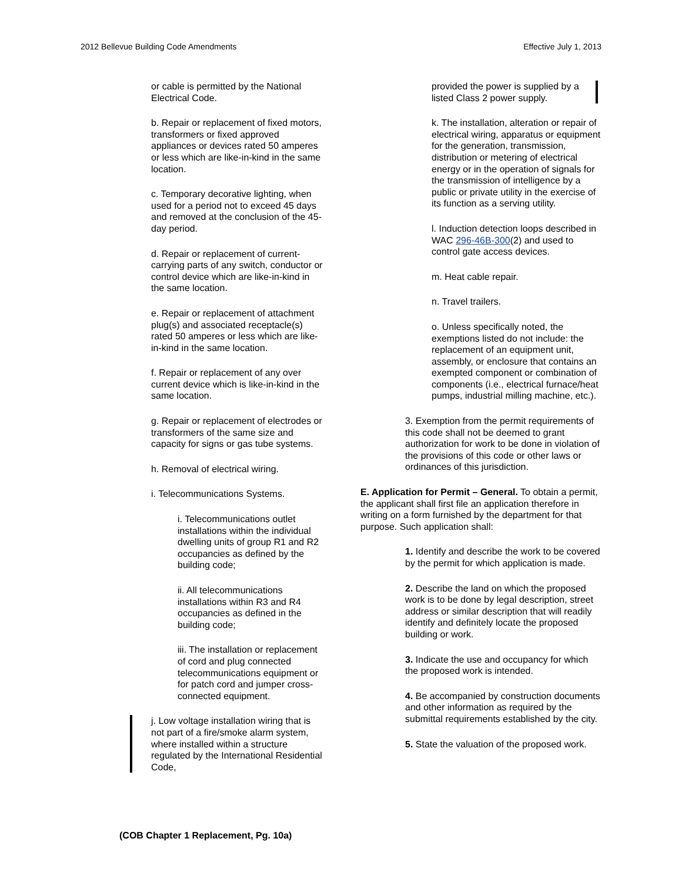2012 Bellevue Building Code Amendments Effective July 1, 2013
or cable is permitted by the National Electrical Code.
b. Repair or replacement of fixed motors, transformers or fixed approved appliances or devices rated 50 amperes or less which are like-in-kind in the same location.
c. Temporary decorative lighting, when used for a period not to exceed 45 days and removed at the conclusion of the 45-day period.
d. Repair or replacement of current-carrying parts of any switch, conductor or control device which are like-in-kind in the same location.
e. Repair or replacement of attachment plug(s) and associated receptacle(s) rated 50 amperes or less which are like-in-kind in the same location.
f. Repair or replacement of any over current device which is like-in-kind in the same location.
g. Repair or replacement of electrodes or transformers of the same size and capacity for signs or gas tube systems.
h. Removal of electrical wiring.
i. Telecommunications Systems.
i. Telecommunications outlet installations within the individual dwelling units of group R1 and R2 occupancies as defined by the building code;
ii. All telecommunications installations within R3 and R4 occupancies as defined in the building code;
iii. The installation or replacement of cord and plug connected telecommunications equipment or for patch cord and jumper cross-connected equipment.
j. Low voltage installation wiring that is not part of a fire/smoke alarm system, where installed within a structure regulated by the International Residential Code,
provided the power is supplied by a listed Class 2 power supply.
k. The installation, alteration or repair of electrical wiring, apparatus or equipment for the generation, transmission, distribution or metering of electrical energy or in the operation of signals for the transmission of intelligence by a public or private utility in the exercise of its function as a serving utility.
l. Induction detection loops described in WAC 296-46B-300(2) and used to control gate access devices.
m. Heat cable repair.
n. Travel trailers.
o. Unless specifically noted, the exemptions listed do not include: the replacement of an equipment unit, assembly, or enclosure that contains an exempted component or combination of components (i.e., electrical furnace/heat pumps, industrial milling machine, etc.).
3. Exemption from the permit requirements of this code shall not be deemed to grant authorization for work to be done in violation of the provisions of this code or other laws or ordinances of this jurisdiction.
E. Application for Permit – General. To obtain a permit, the applicant shall first file an application therefore in writing on a form furnished by the department for that purpose. Such application shall:
1. Identify and describe the work to be covered by the permit for which application is made.
2. Describe the land on which the proposed work is to be done by legal description, street address or similar description that will readily identify and definitely locate the proposed building or work.
3. Indicate the use and occupancy for which the proposed work is intended.
4. Be accompanied by construction documents and other information as required by the submittal requirements established by the city.
5. State the valuation of the proposed work.
(COB Chapter 1 Replacement, Pg. 10a)